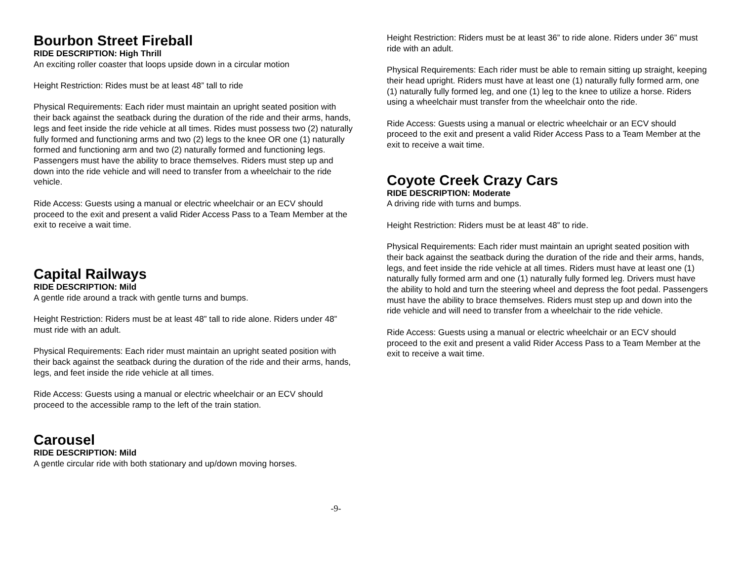Bourbon Street Fireball
RIDE DESCRIPTION: High Thrill
An exciting roller coaster that loops upside down in a circular motion
Height Restriction: Rides must be at least 48” tall to ride
Physical Requirements: Each rider must maintain an upright seated position with their back against the seatback during the duration of the ride and their arms, hands, legs and feet inside the ride vehicle at all times. Rides must possess two (2) naturally fully formed and functioning arms and two (2) legs to the knee OR one (1) naturally formed and functioning arm and two (2) naturally formed and functioning legs. Passengers must have the ability to brace themselves. Riders must step up and down into the ride vehicle and will need to transfer from a wheelchair to the ride vehicle.
Ride Access: Guests using a manual or electric wheelchair or an ECV should proceed to the exit and present a valid Rider Access Pass to a Team Member at the exit to receive a wait time.
Capital Railways
RIDE DESCRIPTION: Mild
A gentle ride around a track with gentle turns and bumps.
Height Restriction: Riders must be at least 48” tall to ride alone. Riders under 48” must ride with an adult.
Physical Requirements: Each rider must maintain an upright seated position with their back against the seatback during the duration of the ride and their arms, hands, legs, and feet inside the ride vehicle at all times.
Ride Access: Guests using a manual or electric wheelchair or an ECV should proceed to the accessible ramp to the left of the train station.
Carousel
RIDE DESCRIPTION: Mild
A gentle circular ride with both stationary and up/down moving horses.
Height Restriction: Riders must be at least 36” to ride alone. Riders under 36” must ride with an adult.
Physical Requirements: Each rider must be able to remain sitting up straight, keeping their head upright. Riders must have at least one (1) naturally fully formed arm, one (1) naturally fully formed leg, and one (1) leg to the knee to utilize a horse. Riders using a wheelchair must transfer from the wheelchair onto the ride.
Ride Access: Guests using a manual or electric wheelchair or an ECV should proceed to the exit and present a valid Rider Access Pass to a Team Member at the exit to receive a wait time.
Coyote Creek Crazy Cars
RIDE DESCRIPTION: Moderate
A driving ride with turns and bumps.
Height Restriction: Riders must be at least 48” to ride.
Physical Requirements: Each rider must maintain an upright seated position with their back against the seatback during the duration of the ride and their arms, hands, legs, and feet inside the ride vehicle at all times. Riders must have at least one (1) naturally fully formed arm and one (1) naturally fully formed leg. Drivers must have the ability to hold and turn the steering wheel and depress the foot pedal. Passengers must have the ability to brace themselves. Riders must step up and down into the ride vehicle and will need to transfer from a wheelchair to the ride vehicle.
Ride Access: Guests using a manual or electric wheelchair or an ECV should proceed to the exit and present a valid Rider Access Pass to a Team Member at the exit to receive a wait time.
-9-